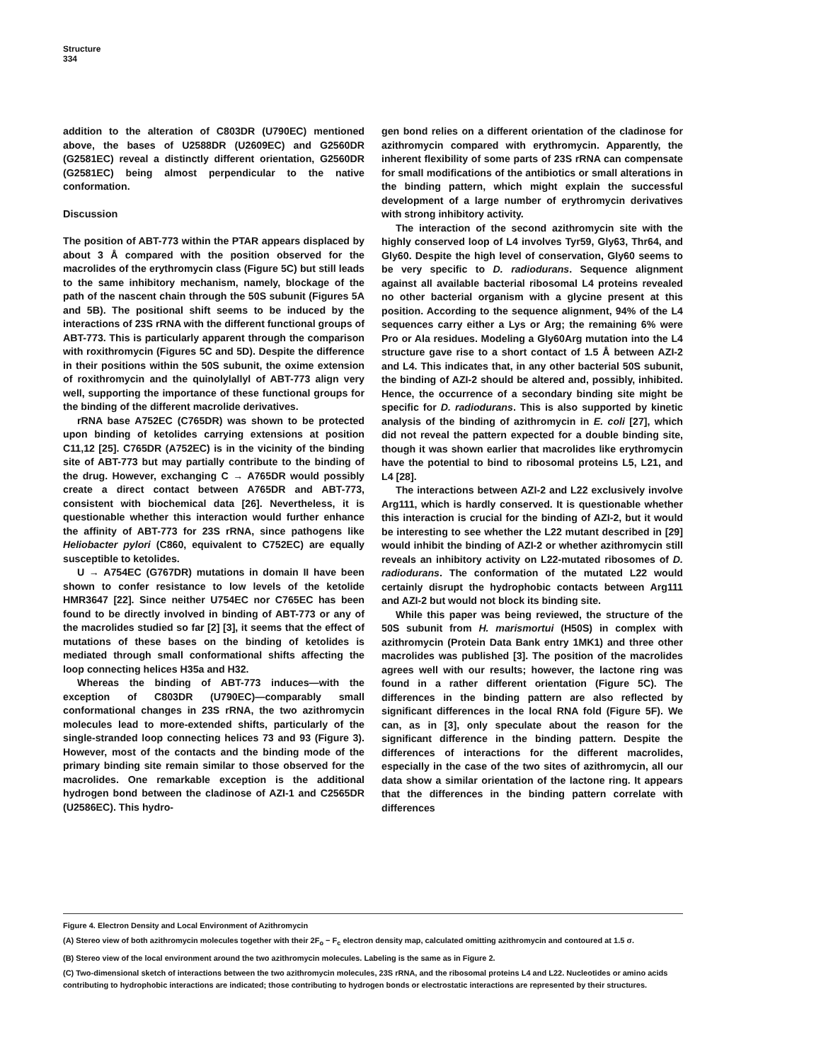Structure
334
addition to the alteration of C803DR (U790EC) mentioned above, the bases of U2588DR (U2609EC) and G2560DR (G2581EC) reveal a distinctly different orientation, G2560DR (G2581EC) being almost perpendicular to the native conformation.
Discussion
The position of ABT-773 within the PTAR appears displaced by about 3 Å compared with the position observed for the macrolides of the erythromycin class (Figure 5C) but still leads to the same inhibitory mechanism, namely, blockage of the path of the nascent chain through the 50S subunit (Figures 5A and 5B). The positional shift seems to be induced by the interactions of 23S rRNA with the different functional groups of ABT-773. This is particularly apparent through the comparison with roxithromycin (Figures 5C and 5D). Despite the difference in their positions within the 50S subunit, the oxime extension of roxithromycin and the quinolylallyl of ABT-773 align very well, supporting the importance of these functional groups for the binding of the different macrolide derivatives.
rRNA base A752EC (C765DR) was shown to be protected upon binding of ketolides carrying extensions at position C11,12 [25]. C765DR (A752EC) is in the vicinity of the binding site of ABT-773 but may partially contribute to the binding of the drug. However, exchanging C → A765DR would possibly create a direct contact between A765DR and ABT-773, consistent with biochemical data [26]. Nevertheless, it is questionable whether this interaction would further enhance the affinity of ABT-773 for 23S rRNA, since pathogens like Heliobacter pylori (C860, equivalent to C752EC) are equally susceptible to ketolides.
U → A754EC (G767DR) mutations in domain II have been shown to confer resistance to low levels of the ketolide HMR3647 [22]. Since neither U754EC nor C765EC has been found to be directly involved in binding of ABT-773 or any of the macrolides studied so far [2] [3], it seems that the effect of mutations of these bases on the binding of ketolides is mediated through small conformational shifts affecting the loop connecting helices H35a and H32.
Whereas the binding of ABT-773 induces—with the exception of C803DR (U790EC)—comparably small conformational changes in 23S rRNA, the two azithromycin molecules lead to more-extended shifts, particularly of the single-stranded loop connecting helices 73 and 93 (Figure 3). However, most of the contacts and the binding mode of the primary binding site remain similar to those observed for the macrolides. One remarkable exception is the additional hydrogen bond between the cladinose of AZI-1 and C2565DR (U2586EC). This hydro-
gen bond relies on a different orientation of the cladinose for azithromycin compared with erythromycin. Apparently, the inherent flexibility of some parts of 23S rRNA can compensate for small modifications of the antibiotics or small alterations in the binding pattern, which might explain the successful development of a large number of erythromycin derivatives with strong inhibitory activity.
The interaction of the second azithromycin site with the highly conserved loop of L4 involves Tyr59, Gly63, Thr64, and Gly60. Despite the high level of conservation, Gly60 seems to be very specific to D. radiodurans. Sequence alignment against all available bacterial ribosomal L4 proteins revealed no other bacterial organism with a glycine present at this position. According to the sequence alignment, 94% of the L4 sequences carry either a Lys or Arg; the remaining 6% were Pro or Ala residues. Modeling a Gly60Arg mutation into the L4 structure gave rise to a short contact of 1.5 Å between AZI-2 and L4. This indicates that, in any other bacterial 50S subunit, the binding of AZI-2 should be altered and, possibly, inhibited. Hence, the occurrence of a secondary binding site might be specific for D. radiodurans. This is also supported by kinetic analysis of the binding of azithromycin in E. coli [27], which did not reveal the pattern expected for a double binding site, though it was shown earlier that macrolides like erythromycin have the potential to bind to ribosomal proteins L5, L21, and L4 [28].
The interactions between AZI-2 and L22 exclusively involve Arg111, which is hardly conserved. It is questionable whether this interaction is crucial for the binding of AZI-2, but it would be interesting to see whether the L22 mutant described in [29] would inhibit the binding of AZI-2 or whether azithromycin still reveals an inhibitory activity on L22-mutated ribosomes of D. radiodurans. The conformation of the mutated L22 would certainly disrupt the hydrophobic contacts between Arg111 and AZI-2 but would not block its binding site.
While this paper was being reviewed, the structure of the 50S subunit from H. marismortui (H50S) in complex with azithromycin (Protein Data Bank entry 1MK1) and three other macrolides was published [3]. The position of the macrolides agrees well with our results; however, the lactone ring was found in a rather different orientation (Figure 5C). The differences in the binding pattern are also reflected by significant differences in the local RNA fold (Figure 5F). We can, as in [3], only speculate about the reason for the significant difference in the binding pattern. Despite the differences of interactions for the different macrolides, especially in the case of the two sites of azithromycin, all our data show a similar orientation of the lactone ring. It appears that the differences in the binding pattern correlate with differences
Figure 4. Electron Density and Local Environment of Azithromycin
(A) Stereo view of both azithromycin molecules together with their 2F<sub>o</sub> − F<sub>c</sub> electron density map, calculated omitting azithromycin and contoured at 1.5 σ.
(B) Stereo view of the local environment around the two azithromycin molecules. Labeling is the same as in Figure 2.
(C) Two-dimensional sketch of interactions between the two azithromycin molecules, 23S rRNA, and the ribosomal proteins L4 and L22. Nucleotides or amino acids contributing to hydrophobic interactions are indicated; those contributing to hydrogen bonds or electrostatic interactions are represented by their structures.